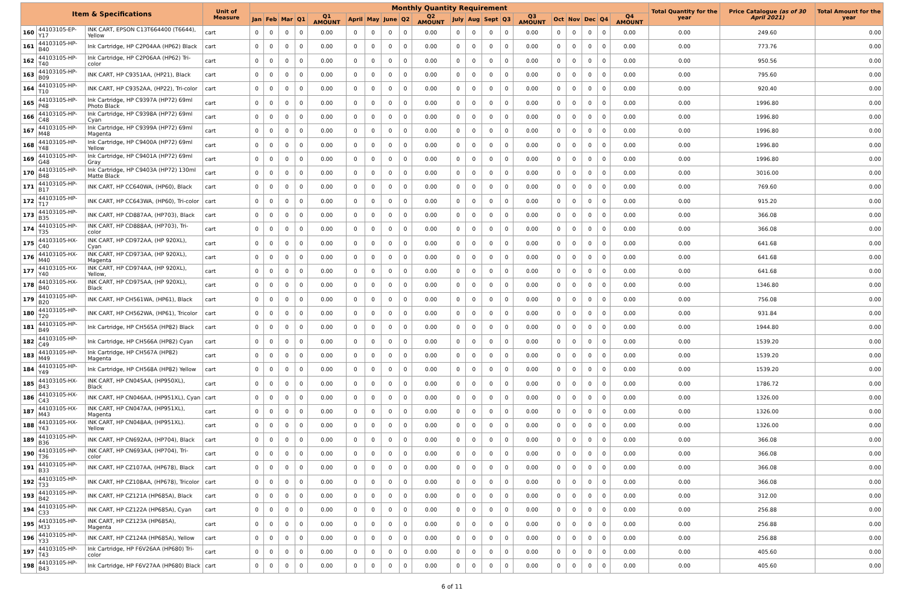| Item & Specifications | | | Unit of Measure | Monthly Quantity Requirement | | | | | | | | | | | | | | | | | | | | Total Quantity for the year | Price Catalogue (as of 30 April 2021) | Total Amount for the year |
| --- | --- | --- | --- | --- | --- | --- | --- | --- | --- | --- | --- | --- | --- | --- | --- | --- | --- | --- | --- | --- | --- | --- | --- | --- | --- | --- |
| | | | | Jan | Feb | Mar | Q1 | Q1 AMOUNT | April | May | June | Q2 | Q2 AMOUNT | July | Aug | Sept | Q3 | Q3 AMOUNT | Oct | Nov | Dec | Q4 | Q4 AMOUNT | | | |
| 160 | 44103105-EP-Y17 | INK CART, EPSON C13T664400 (T6644), Yellow | cart | 0 | 0 | 0 | 0 | 0.00 | 0 | 0 | 0 | 0 | 0.00 | 0 | 0 | 0 | 0 | 0.00 | 0 | 0 | 0 | 0 | 0.00 | 0.00 | 249.60 | 0.00 |
| 161 | 44103105-HP-B40 | Ink Cartridge, HP C2P04AA (HP62) Black | cart | 0 | 0 | 0 | 0 | 0.00 | 0 | 0 | 0 | 0 | 0.00 | 0 | 0 | 0 | 0 | 0.00 | 0 | 0 | 0 | 0 | 0.00 | 0.00 | 773.76 | 0.00 |
| 162 | 44103105-HP-T40 | Ink Cartridge, HP C2P06AA (HP62) Tri-color | cart | 0 | 0 | 0 | 0 | 0.00 | 0 | 0 | 0 | 0 | 0.00 | 0 | 0 | 0 | 0 | 0.00 | 0 | 0 | 0 | 0 | 0.00 | 0.00 | 950.56 | 0.00 |
| 163 | 44103105-HP-B09 | INK CART, HP C9351AA, (HP21), Black | cart | 0 | 0 | 0 | 0 | 0.00 | 0 | 0 | 0 | 0 | 0.00 | 0 | 0 | 0 | 0 | 0.00 | 0 | 0 | 0 | 0 | 0.00 | 0.00 | 795.60 | 0.00 |
| 164 | 44103105-HP-T10 | INK CART, HP C9352AA, (HP22), Tri-color | cart | 0 | 0 | 0 | 0 | 0.00 | 0 | 0 | 0 | 0 | 0.00 | 0 | 0 | 0 | 0 | 0.00 | 0 | 0 | 0 | 0 | 0.00 | 0.00 | 920.40 | 0.00 |
| 165 | 44103105-HP-P48 | Ink Cartridge, HP C9397A (HP72) 69ml Photo Black | cart | 0 | 0 | 0 | 0 | 0.00 | 0 | 0 | 0 | 0 | 0.00 | 0 | 0 | 0 | 0 | 0.00 | 0 | 0 | 0 | 0 | 0.00 | 0.00 | 1996.80 | 0.00 |
| 166 | 44103105-HP-C48 | Ink Cartridge, HP C9398A (HP72) 69ml Cyan | cart | 0 | 0 | 0 | 0 | 0.00 | 0 | 0 | 0 | 0 | 0.00 | 0 | 0 | 0 | 0 | 0.00 | 0 | 0 | 0 | 0 | 0.00 | 0.00 | 1996.80 | 0.00 |
| 167 | 44103105-HP-M48 | Ink Cartridge, HP C9399A (HP72) 69ml Magenta | cart | 0 | 0 | 0 | 0 | 0.00 | 0 | 0 | 0 | 0 | 0.00 | 0 | 0 | 0 | 0 | 0.00 | 0 | 0 | 0 | 0 | 0.00 | 0.00 | 1996.80 | 0.00 |
| 168 | 44103105-HP-Y48 | Ink Cartridge, HP C9400A (HP72) 69ml Yellow | cart | 0 | 0 | 0 | 0 | 0.00 | 0 | 0 | 0 | 0 | 0.00 | 0 | 0 | 0 | 0 | 0.00 | 0 | 0 | 0 | 0 | 0.00 | 0.00 | 1996.80 | 0.00 |
| 169 | 44103105-HP-G48 | Ink Cartridge, HP C9401A (HP72) 69ml Gray | cart | 0 | 0 | 0 | 0 | 0.00 | 0 | 0 | 0 | 0 | 0.00 | 0 | 0 | 0 | 0 | 0.00 | 0 | 0 | 0 | 0 | 0.00 | 0.00 | 1996.80 | 0.00 |
| 170 | 44103105-HP-B48 | Ink Cartridge, HP C9403A (HP72) 130ml Matte Black | cart | 0 | 0 | 0 | 0 | 0.00 | 0 | 0 | 0 | 0 | 0.00 | 0 | 0 | 0 | 0 | 0.00 | 0 | 0 | 0 | 0 | 0.00 | 0.00 | 3016.00 | 0.00 |
| 171 | 44103105-HP-B17 | INK CART, HP CC640WA, (HP60), Black | cart | 0 | 0 | 0 | 0 | 0.00 | 0 | 0 | 0 | 0 | 0.00 | 0 | 0 | 0 | 0 | 0.00 | 0 | 0 | 0 | 0 | 0.00 | 0.00 | 769.60 | 0.00 |
| 172 | 44103105-HP-T17 | INK CART, HP CC643WA, (HP60), Tri-color | cart | 0 | 0 | 0 | 0 | 0.00 | 0 | 0 | 0 | 0 | 0.00 | 0 | 0 | 0 | 0 | 0.00 | 0 | 0 | 0 | 0 | 0.00 | 0.00 | 915.20 | 0.00 |
| 173 | 44103105-HP-B35 | INK CART, HP CD887AA, (HP703), Black | cart | 0 | 0 | 0 | 0 | 0.00 | 0 | 0 | 0 | 0 | 0.00 | 0 | 0 | 0 | 0 | 0.00 | 0 | 0 | 0 | 0 | 0.00 | 0.00 | 366.08 | 0.00 |
| 174 | 44103105-HP-T35 | INK CART, HP CD888AA, (HP703), Tri-color | cart | 0 | 0 | 0 | 0 | 0.00 | 0 | 0 | 0 | 0 | 0.00 | 0 | 0 | 0 | 0 | 0.00 | 0 | 0 | 0 | 0 | 0.00 | 0.00 | 366.08 | 0.00 |
| 175 | 44103105-HX-C40 | INK CART, HP CD972AA, (HP 920XL), Cyan | cart | 0 | 0 | 0 | 0 | 0.00 | 0 | 0 | 0 | 0 | 0.00 | 0 | 0 | 0 | 0 | 0.00 | 0 | 0 | 0 | 0 | 0.00 | 0.00 | 641.68 | 0.00 |
| 176 | 44103105-HX-M40 | INK CART, HP CD973AA, (HP 920XL), Magenta | cart | 0 | 0 | 0 | 0 | 0.00 | 0 | 0 | 0 | 0 | 0.00 | 0 | 0 | 0 | 0 | 0.00 | 0 | 0 | 0 | 0 | 0.00 | 0.00 | 641.68 | 0.00 |
| 177 | 44103105-HX-Y40 | INK CART, HP CD974AA, (HP 920XL), Yellow, | cart | 0 | 0 | 0 | 0 | 0.00 | 0 | 0 | 0 | 0 | 0.00 | 0 | 0 | 0 | 0 | 0.00 | 0 | 0 | 0 | 0 | 0.00 | 0.00 | 641.68 | 0.00 |
| 178 | 44103105-HX-B40 | INK CART, HP CD975AA, (HP 920XL), Black | cart | 0 | 0 | 0 | 0 | 0.00 | 0 | 0 | 0 | 0 | 0.00 | 0 | 0 | 0 | 0 | 0.00 | 0 | 0 | 0 | 0 | 0.00 | 0.00 | 1346.80 | 0.00 |
| 179 | 44103105-HP-B20 | INK CART, HP CH561WA, (HP61), Black | cart | 0 | 0 | 0 | 0 | 0.00 | 0 | 0 | 0 | 0 | 0.00 | 0 | 0 | 0 | 0 | 0.00 | 0 | 0 | 0 | 0 | 0.00 | 0.00 | 756.08 | 0.00 |
| 180 | 44103105-HP-T20 | INK CART, HP CH562WA, (HP61), Tricolor | cart | 0 | 0 | 0 | 0 | 0.00 | 0 | 0 | 0 | 0 | 0.00 | 0 | 0 | 0 | 0 | 0.00 | 0 | 0 | 0 | 0 | 0.00 | 0.00 | 931.84 | 0.00 |
| 181 | 44103105-HP-B49 | Ink Cartridge, HP CH565A (HP82) Black | cart | 0 | 0 | 0 | 0 | 0.00 | 0 | 0 | 0 | 0 | 0.00 | 0 | 0 | 0 | 0 | 0.00 | 0 | 0 | 0 | 0 | 0.00 | 0.00 | 1944.80 | 0.00 |
| 182 | 44103105-HP-C49 | Ink Cartridge, HP CH566A (HP82) Cyan | cart | 0 | 0 | 0 | 0 | 0.00 | 0 | 0 | 0 | 0 | 0.00 | 0 | 0 | 0 | 0 | 0.00 | 0 | 0 | 0 | 0 | 0.00 | 0.00 | 1539.20 | 0.00 |
| 183 | 44103105-HP-M49 | Ink Cartridge, HP CH567A (HP82) Magenta | cart | 0 | 0 | 0 | 0 | 0.00 | 0 | 0 | 0 | 0 | 0.00 | 0 | 0 | 0 | 0 | 0.00 | 0 | 0 | 0 | 0 | 0.00 | 0.00 | 1539.20 | 0.00 |
| 184 | 44103105-HP-Y49 | Ink Cartridge, HP CH568A (HP82) Yellow | cart | 0 | 0 | 0 | 0 | 0.00 | 0 | 0 | 0 | 0 | 0.00 | 0 | 0 | 0 | 0 | 0.00 | 0 | 0 | 0 | 0 | 0.00 | 0.00 | 1539.20 | 0.00 |
| 185 | 44103105-HX-B43 | INK CART, HP CN045AA, (HP950XL), Black | cart | 0 | 0 | 0 | 0 | 0.00 | 0 | 0 | 0 | 0 | 0.00 | 0 | 0 | 0 | 0 | 0.00 | 0 | 0 | 0 | 0 | 0.00 | 0.00 | 1786.72 | 0.00 |
| 186 | 44103105-HX-C43 | INK CART, HP CN046AA, (HP951XL), Cyan | cart | 0 | 0 | 0 | 0 | 0.00 | 0 | 0 | 0 | 0 | 0.00 | 0 | 0 | 0 | 0 | 0.00 | 0 | 0 | 0 | 0 | 0.00 | 0.00 | 1326.00 | 0.00 |
| 187 | 44103105-HX-M43 | INK CART, HP CN047AA, (HP951XL), Magenta | cart | 0 | 0 | 0 | 0 | 0.00 | 0 | 0 | 0 | 0 | 0.00 | 0 | 0 | 0 | 0 | 0.00 | 0 | 0 | 0 | 0 | 0.00 | 0.00 | 1326.00 | 0.00 |
| 188 | 44103105-HX-Y43 | INK CART, HP CN048AA, (HP951XL). Yellow | cart | 0 | 0 | 0 | 0 | 0.00 | 0 | 0 | 0 | 0 | 0.00 | 0 | 0 | 0 | 0 | 0.00 | 0 | 0 | 0 | 0 | 0.00 | 0.00 | 1326.00 | 0.00 |
| 189 | 44103105-HP-B36 | INK CART, HP CN692AA, (HP704), Black | cart | 0 | 0 | 0 | 0 | 0.00 | 0 | 0 | 0 | 0 | 0.00 | 0 | 0 | 0 | 0 | 0.00 | 0 | 0 | 0 | 0 | 0.00 | 0.00 | 366.08 | 0.00 |
| 190 | 44103105-HP-T36 | INK CART, HP CN693AA, (HP704), Tri-color | cart | 0 | 0 | 0 | 0 | 0.00 | 0 | 0 | 0 | 0 | 0.00 | 0 | 0 | 0 | 0 | 0.00 | 0 | 0 | 0 | 0 | 0.00 | 0.00 | 366.08 | 0.00 |
| 191 | 44103105-HP-B33 | INK CART, HP CZ107AA, (HP678), Black | cart | 0 | 0 | 0 | 0 | 0.00 | 0 | 0 | 0 | 0 | 0.00 | 0 | 0 | 0 | 0 | 0.00 | 0 | 0 | 0 | 0 | 0.00 | 0.00 | 366.08 | 0.00 |
| 192 | 44103105-HP-T33 | INK CART, HP CZ108AA, (HP678), Tricolor | cart | 0 | 0 | 0 | 0 | 0.00 | 0 | 0 | 0 | 0 | 0.00 | 0 | 0 | 0 | 0 | 0.00 | 0 | 0 | 0 | 0 | 0.00 | 0.00 | 366.08 | 0.00 |
| 193 | 44103105-HP-B42 | INK CART, HP CZ121A (HP685A), Black | cart | 0 | 0 | 0 | 0 | 0.00 | 0 | 0 | 0 | 0 | 0.00 | 0 | 0 | 0 | 0 | 0.00 | 0 | 0 | 0 | 0 | 0.00 | 0.00 | 312.00 | 0.00 |
| 194 | 44103105-HP-C33 | INK CART, HP CZ122A (HP685A), Cyan | cart | 0 | 0 | 0 | 0 | 0.00 | 0 | 0 | 0 | 0 | 0.00 | 0 | 0 | 0 | 0 | 0.00 | 0 | 0 | 0 | 0 | 0.00 | 0.00 | 256.88 | 0.00 |
| 195 | 44103105-HP-M33 | INK CART, HP CZ123A (HP685A), Magenta | cart | 0 | 0 | 0 | 0 | 0.00 | 0 | 0 | 0 | 0 | 0.00 | 0 | 0 | 0 | 0 | 0.00 | 0 | 0 | 0 | 0 | 0.00 | 0.00 | 256.88 | 0.00 |
| 196 | 44103105-HP-Y33 | INK CART, HP CZ124A (HP685A), Yellow | cart | 0 | 0 | 0 | 0 | 0.00 | 0 | 0 | 0 | 0 | 0.00 | 0 | 0 | 0 | 0 | 0.00 | 0 | 0 | 0 | 0 | 0.00 | 0.00 | 256.88 | 0.00 |
| 197 | 44103105-HP-T43 | Ink Cartridge, HP F6V26AA (HP680) Tri-color | cart | 0 | 0 | 0 | 0 | 0.00 | 0 | 0 | 0 | 0 | 0.00 | 0 | 0 | 0 | 0 | 0.00 | 0 | 0 | 0 | 0 | 0.00 | 0.00 | 405.60 | 0.00 |
| 198 | 44103105-HP-B43 | Ink Cartridge, HP F6V27AA (HP680) Black | cart | 0 | 0 | 0 | 0 | 0.00 | 0 | 0 | 0 | 0 | 0.00 | 0 | 0 | 0 | 0 | 0.00 | 0 | 0 | 0 | 0 | 0.00 | 0.00 | 405.60 | 0.00 |
6 of 11